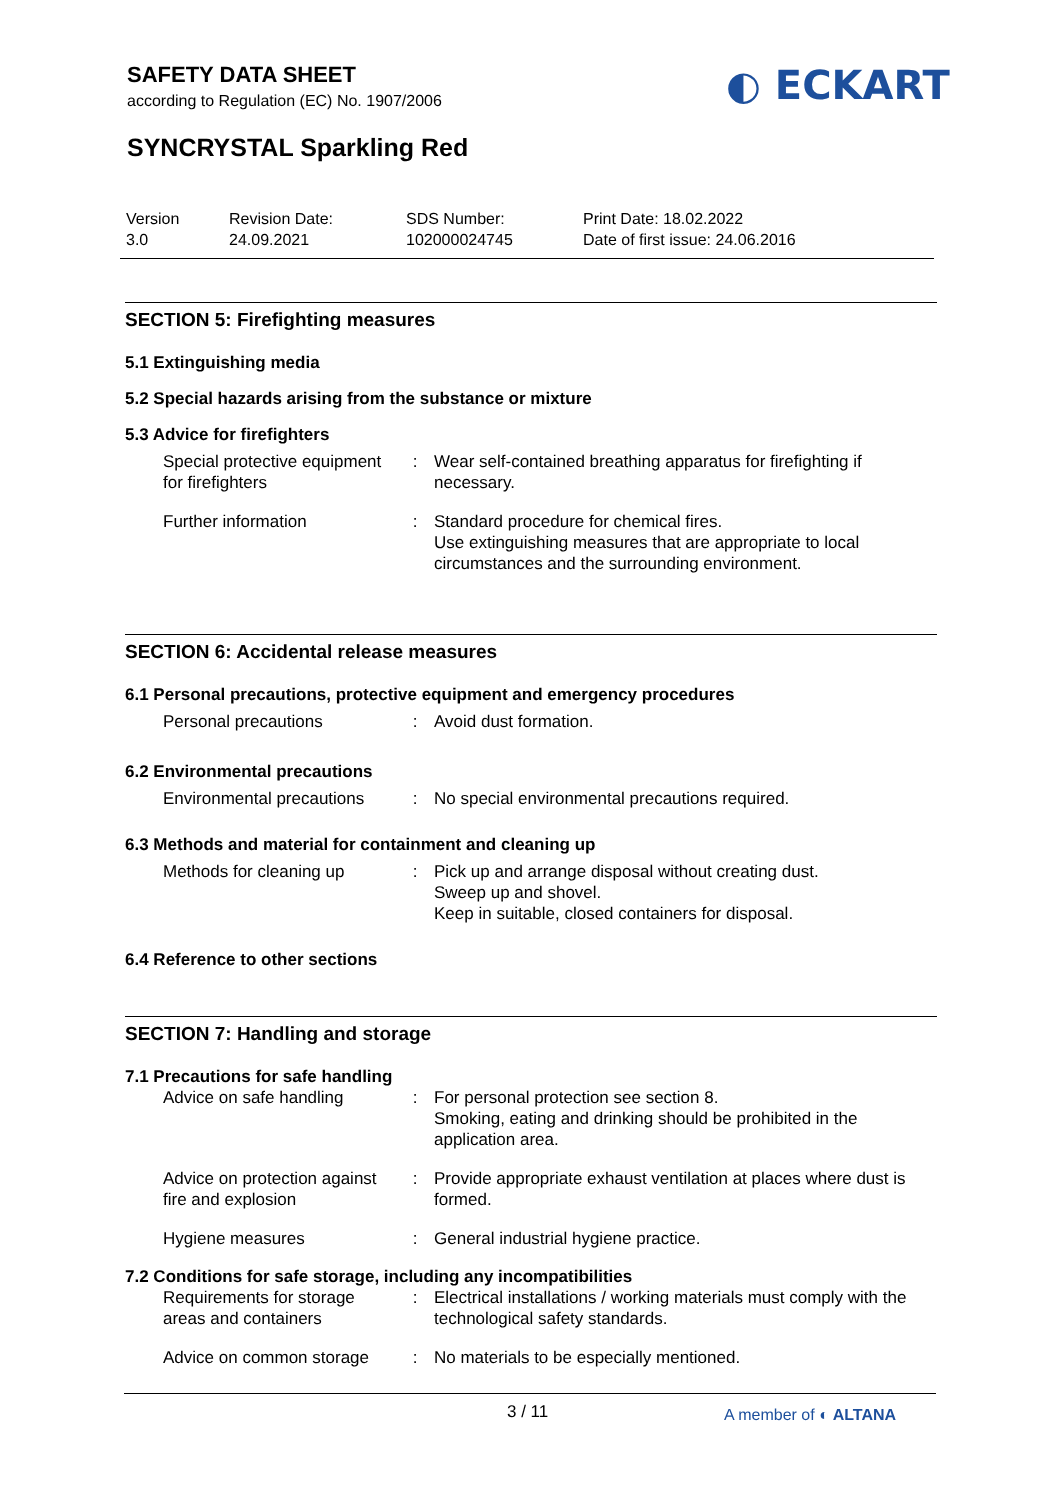SAFETY DATA SHEET
according to Regulation (EC) No. 1907/2006
◐ ECKART
SYNCRYSTAL Sparkling Red
Version
3.0
Revision Date:
24.09.2021
SDS Number:
102000024745
Print Date: 18.02.2022
Date of first issue: 24.06.2016
SECTION 5: Firefighting measures
5.1 Extinguishing media
5.2 Special hazards arising from the substance or mixture
5.3 Advice for firefighters
| Special protective equipment for firefighters | : | Wear self-contained breathing apparatus for firefighting if necessary. |
| Further information | : | Standard procedure for chemical fires. Use extinguishing measures that are appropriate to local circumstances and the surrounding environment. |
SECTION 6: Accidental release measures
6.1 Personal precautions, protective equipment and emergency procedures
| Personal precautions | : | Avoid dust formation. |
6.2 Environmental precautions
| Environmental precautions | : | No special environmental precautions required. |
6.3 Methods and material for containment and cleaning up
| Methods for cleaning up | : | Pick up and arrange disposal without creating dust. Sweep up and shovel. Keep in suitable, closed containers for disposal. |
6.4 Reference to other sections
SECTION 7: Handling and storage
7.1 Precautions for safe handling
| Advice on safe handling | : | For personal protection see section 8. Smoking, eating and drinking should be prohibited in the application area. |
| Advice on protection against fire and explosion | : | Provide appropriate exhaust ventilation at places where dust is formed. |
| Hygiene measures | : | General industrial hygiene practice. |
7.2 Conditions for safe storage, including any incompatibilities
| Requirements for storage areas and containers | : | Electrical installations / working materials must comply with the technological safety standards. |
| Advice on common storage | : | No materials to be especially mentioned. |
3 / 11 A member of ◐ ALTANA